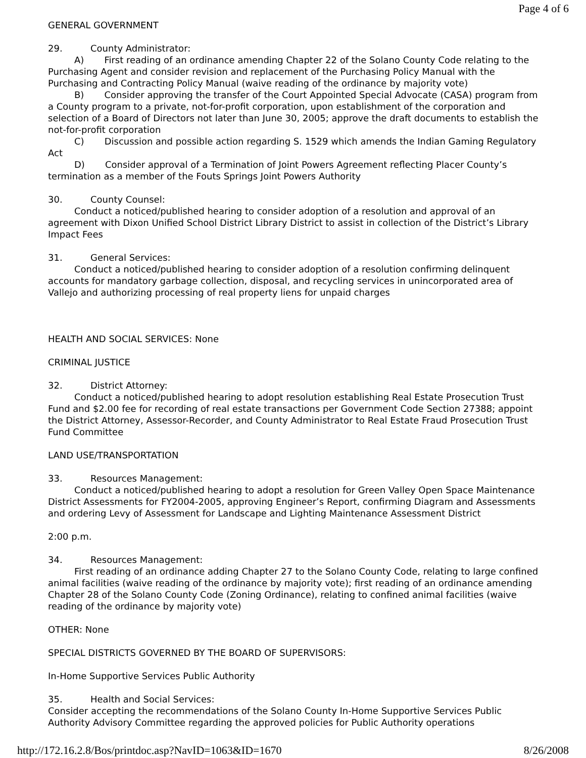Page 4 of 6
GENERAL GOVERNMENT
29. County Administrator:
A) First reading of an ordinance amending Chapter 22 of the Solano County Code relating to the Purchasing Agent and consider revision and replacement of the Purchasing Policy Manual with the Purchasing and Contracting Policy Manual (waive reading of the ordinance by majority vote)
B) Consider approving the transfer of the Court Appointed Special Advocate (CASA) program from a County program to a private, not-for-profit corporation, upon establishment of the corporation and selection of a Board of Directors not later than June 30, 2005; approve the draft documents to establish the not-for-profit corporation
C) Discussion and possible action regarding S. 1529 which amends the Indian Gaming Regulatory Act
D) Consider approval of a Termination of Joint Powers Agreement reflecting Placer County’s termination as a member of the Fouts Springs Joint Powers Authority
30. County Counsel:
Conduct a noticed/published hearing to consider adoption of a resolution and approval of an agreement with Dixon Unified School District Library District to assist in collection of the District’s Library Impact Fees
31. General Services:
Conduct a noticed/published hearing to consider adoption of a resolution confirming delinquent accounts for mandatory garbage collection, disposal, and recycling services in unincorporated area of Vallejo and authorizing processing of real property liens for unpaid charges
HEALTH AND SOCIAL SERVICES: None
CRIMINAL JUSTICE
32. District Attorney:
Conduct a noticed/published hearing to adopt resolution establishing Real Estate Prosecution Trust Fund and $2.00 fee for recording of real estate transactions per Government Code Section 27388; appoint the District Attorney, Assessor-Recorder, and County Administrator to Real Estate Fraud Prosecution Trust Fund Committee
LAND USE/TRANSPORTATION
33. Resources Management:
Conduct a noticed/published hearing to adopt a resolution for Green Valley Open Space Maintenance District Assessments for FY2004-2005, approving Engineer’s Report, confirming Diagram and Assessments and ordering Levy of Assessment for Landscape and Lighting Maintenance Assessment District
2:00 p.m.
34. Resources Management:
First reading of an ordinance adding Chapter 27 to the Solano County Code, relating to large confined animal facilities (waive reading of the ordinance by majority vote); first reading of an ordinance amending Chapter 28 of the Solano County Code (Zoning Ordinance), relating to confined animal facilities (waive reading of the ordinance by majority vote)
OTHER: None
SPECIAL DISTRICTS GOVERNED BY THE BOARD OF SUPERVISORS:
In-Home Supportive Services Public Authority
35. Health and Social Services:
Consider accepting the recommendations of the Solano County In-Home Supportive Services Public Authority Advisory Committee regarding the approved policies for Public Authority operations
http://172.16.2.8/Bos/printdoc.asp?NavID=1063&ID=1670 8/26/2008